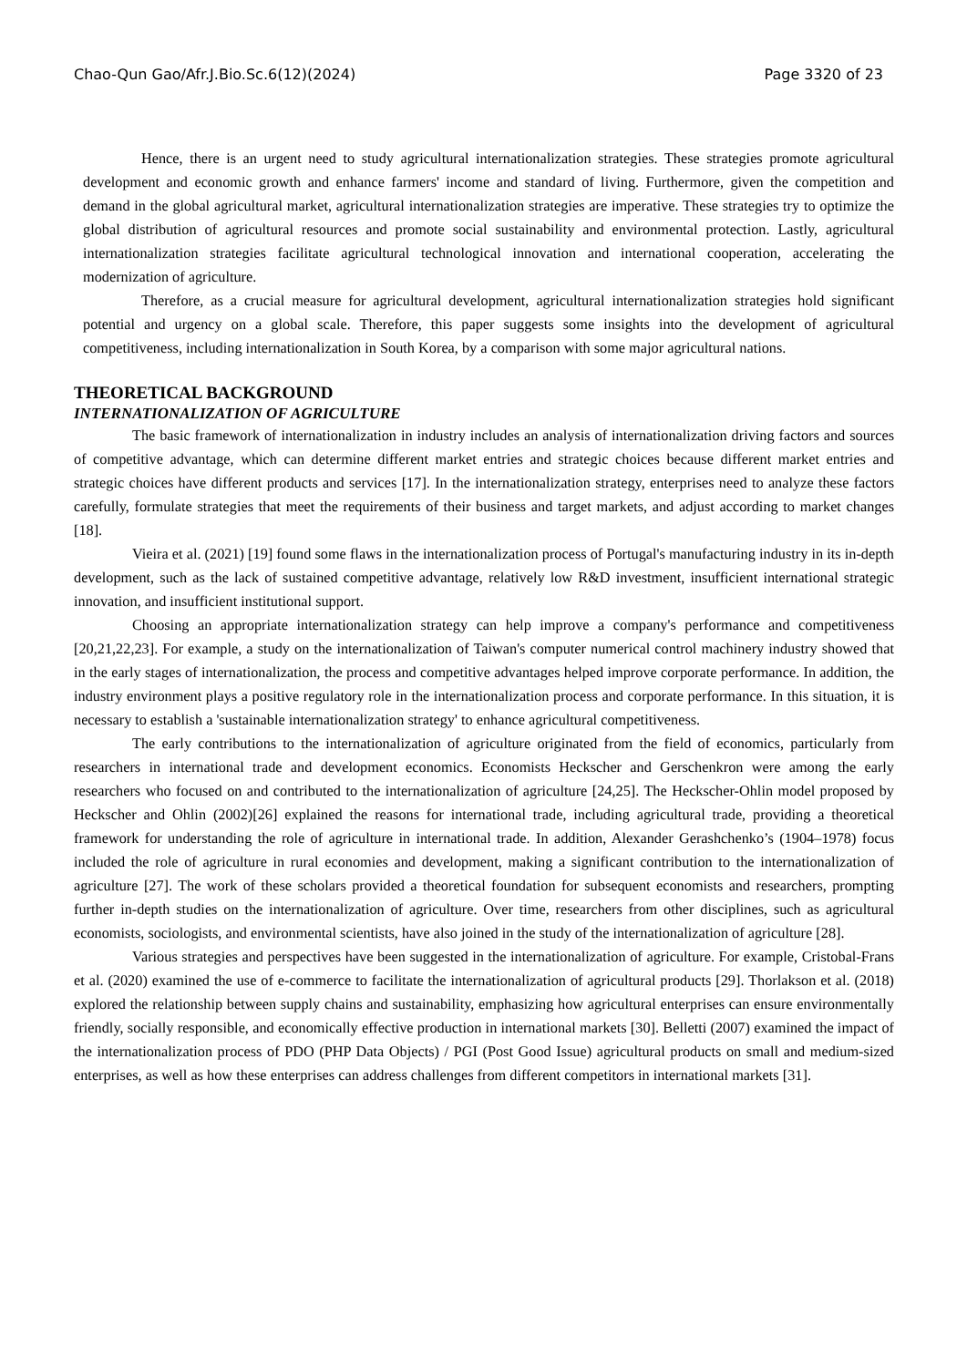Chao-Qun Gao/Afr.J.Bio.Sc.6(12)(2024) Page 3320 of 23
Hence, there is an urgent need to study agricultural internationalization strategies. These strategies promote agricultural development and economic growth and enhance farmers' income and standard of living. Furthermore, given the competition and demand in the global agricultural market, agricultural internationalization strategies are imperative. These strategies try to optimize the global distribution of agricultural resources and promote social sustainability and environmental protection. Lastly, agricultural internationalization strategies facilitate agricultural technological innovation and international cooperation, accelerating the modernization of agriculture.
Therefore, as a crucial measure for agricultural development, agricultural internationalization strategies hold significant potential and urgency on a global scale. Therefore, this paper suggests some insights into the development of agricultural competitiveness, including internationalization in South Korea, by a comparison with some major agricultural nations.
THEORETICAL BACKGROUND
INTERNATIONALIZATION OF AGRICULTURE
The basic framework of internationalization in industry includes an analysis of internationalization driving factors and sources of competitive advantage, which can determine different market entries and strategic choices because different market entries and strategic choices have different products and services [17]. In the internationalization strategy, enterprises need to analyze these factors carefully, formulate strategies that meet the requirements of their business and target markets, and adjust according to market changes [18].
Vieira et al. (2021) [19] found some flaws in the internationalization process of Portugal's manufacturing industry in its in-depth development, such as the lack of sustained competitive advantage, relatively low R&D investment, insufficient international strategic innovation, and insufficient institutional support.
Choosing an appropriate internationalization strategy can help improve a company's performance and competitiveness [20,21,22,23]. For example, a study on the internationalization of Taiwan's computer numerical control machinery industry showed that in the early stages of internationalization, the process and competitive advantages helped improve corporate performance. In addition, the industry environment plays a positive regulatory role in the internationalization process and corporate performance. In this situation, it is necessary to establish a 'sustainable internationalization strategy' to enhance agricultural competitiveness.
The early contributions to the internationalization of agriculture originated from the field of economics, particularly from researchers in international trade and development economics. Economists Heckscher and Gerschenkron were among the early researchers who focused on and contributed to the internationalization of agriculture [24,25]. The Heckscher-Ohlin model proposed by Heckscher and Ohlin (2002)[26] explained the reasons for international trade, including agricultural trade, providing a theoretical framework for understanding the role of agriculture in international trade. In addition, Alexander Gerashchenko’s (1904–1978) focus included the role of agriculture in rural economies and development, making a significant contribution to the internationalization of agriculture [27]. The work of these scholars provided a theoretical foundation for subsequent economists and researchers, prompting further in-depth studies on the internationalization of agriculture. Over time, researchers from other disciplines, such as agricultural economists, sociologists, and environmental scientists, have also joined in the study of the internationalization of agriculture [28].
Various strategies and perspectives have been suggested in the internationalization of agriculture. For example, Cristobal-Frans et al. (2020) examined the use of e-commerce to facilitate the internationalization of agricultural products [29]. Thorlakson et al. (2018) explored the relationship between supply chains and sustainability, emphasizing how agricultural enterprises can ensure environmentally friendly, socially responsible, and economically effective production in international markets [30]. Belletti (2007) examined the impact of the internationalization process of PDO (PHP Data Objects) / PGI (Post Good Issue) agricultural products on small and medium-sized enterprises, as well as how these enterprises can address challenges from different competitors in international markets [31].